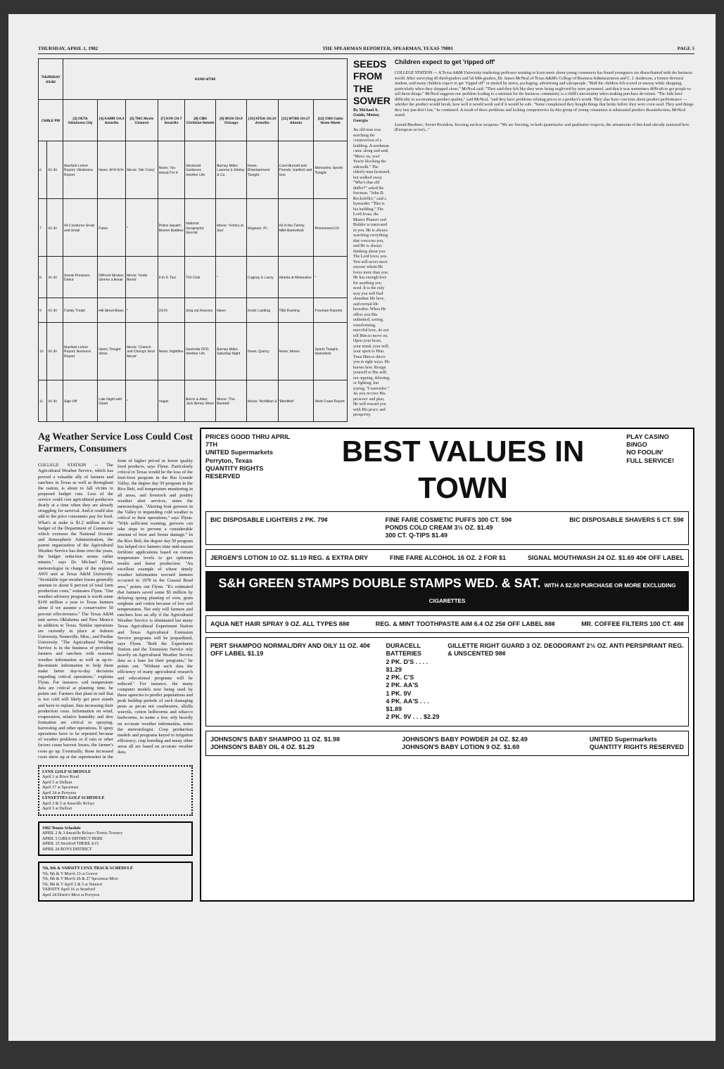THURSDAY, APRIL 1, 1982 THE SPEARMAN REPORTER, SPEARMAN, TEXAS 79081 PAGE 5
| THURSDAY 4/1/82 | | 4/1/82-4/7/82 | | | | | | | | |
| --- | --- | --- | --- | --- | --- | --- | --- | --- | --- | --- |
| CABLE PM | | [3] OETA Oklahoma City | [4] KAMR CH.4 Amarillo | [5] TMC Movie Channel | [7] KVII CH.7 Amarillo | [8] CBN Christian Netwrk | [9] WGN CH.9 Chicago | [10] KFDA CH.10 Amarillo | [11] WTBS CH.17 Atlanta | [12] CNN Cable News Ntwrk |
| 6 | 00 30 | MacNeil-Lehrer Report; Oklahoma Report | News; M*A*S*H | Movie: 'Stir Crazy' | News; You Asked For It | Weekend Gardener; Another Life | Barney Miller; Laverne & Shirley & Co. | News; Entertainment Tonight | Carol Burnett and Friends; Sanford and Son | Moneyline; Sports Tonight |
| 7 | 00 30 | All Creatures Great and Small | Fame | " | Police Squad!; Bosom Buddies | National Geographic Special | Movie: 'Victory at Sea' | Magnum, P.I. | All In the Family; NBA Basketball: | Primenews/120 |
| 8 | 00 30 | Sneak Previews; Debut | Diff'rent Strokes; Gimme a Break | Movie: 'Nude Bomb' | 9 to 5; Taxi | 700 Club | " | Cagney & Lacey | Atlanta at Milwaukee | " |
| 9 | 00 30 | Family Treats | Hill Street Blues | " | 20/20 | Sing out America | News | Knots Landing | TBS Evening | Freeman Reports |
| 10 | 00 30 | MacNeil-Lehrer Report; Business Report | News; Tonight Show | Movie: 'Cheech and Chong's Next Movie' | News; Nightline | Nashville RFD; Another Life | Barney Miller; Saturday Night | News; Quincy | News; Movie: | Sports Tonight; Newsdesk |
| 11 | 00 30 | Sign Off | Late Night with David | " | Vegas | Burns & Allen; Jack Benny Show | Movie: 'The Bastard' | Movie: 'McMillan & | 'Blindfold' | West Coast Report |
SEEDS FROM THE SOWER
By Michael A. Guido, Metter, Georgia
An old man was watching the construction of a building. A workman came along and said, "Move on, you! You're blocking the sidewalk." The elderly man hesitated, but walked away. "Who's that old duffer?" asked the foreman. "John D. Rockefeller," said a bystander. "This is his building." The Lord Jesus, the Master Planner and Builder is interested in you. He is always watching everything that concerns you, and He is always thinking about you. The Lord loves you. You will never meet anyone whom He loves more than you. He has enough love for anything you need. It is the only way you will find abundant life here, and eternal life hereafter. When He offers you His unlimited, saving, transforming, merciful love, do not tell Him to move on. Open your heart, your mind, your will, your spirit to Him. Trust Him to direct you in right ways. He knows best. Resign yourself to His will; not arguing, debating, or fighting, but saying, "I surrender." As you receive His presence and plan, He will reward you with His peace and prosperity.
Children expect to get 'ripped off'
COLLEGE STATION — A Texas A&M University marketing professor wanting to learn more about young consumers has found youngsters are disenchanted with the business world. After surveying 45 third-graders and 54 fifth-graders, Dr. James McNeal of Texas A&M's College of Business Administration and C. J. Anderson, a former doctoral student, said many children expect to get "ripped off" or misled by stores, packaging, advertising and salespeople. "Half the children felt scared or uneasy while shopping, particularly when they shopped alone," McNeal said. "They said they felt like they were being neglected by store personnel, and that it was sometimes difficult to get people to sell them things." McNeal suggests one problem leading to a mistrust for the business community is a child's uncertainty when making purchase decisions. "The kids have difficulty in ascertaining product quality," said McNeal, "and they have problems relating prices to a product's worth. They also have concerns about product performance — whether the product would break, how well it would work and if it would be safe. "Some complained they bought things that broke before they were even used. They said things they buy just don't last," he continued. A result of these problems and lacking competencies by this group of young consumers is substantial product dissatisfaction, McNeal stated.
Leonid Brezhnev, Soviet President, freezing nuclear weapons: "We are freezing, in both quantitative and qualitative respects, the armaments of this kind already stationed here (European sector)..."
Ag Weather Service Loss Could Cost Farmers, Consumers
COLLEGE STATION -- The Agricultural Weather Service, which has proved a valuable ally of farmers and ranchers in Texas as well as throughout the nation, is about to fall victim to proposed budget cuts. Loss of the service could cost agricultural producers dearly at a time when they are already struggling for survival. And it could also add to the price consumers pay for food. What's at stake is $1.2 million in the budget of the Department of Commerce which oversees the National Oceanic and Atmospheric Administration, the parent organization of the Agricultural Weather Service has done over the years, the budget reduction seems rather minute,'' says Dr. Michael Flynn, meteorologist in charge of the regional AWS unit at Texas A&M University. ''Avoidable type weather losses generally amount to about 6 percent of total farm production costs,'' estimates Flynn. ''Our weather advisory program is worth some $100 million a year to Texas farmers alone if we assume a conservative 50 percent effectiveness.'' The Texas A&M unit serves Oklahoma and New Mexico in addition to Texas. Similar operations are currently in place at Auburn University, Stoneville, Miss., and Purdue University. ''The Agricultural Weather Service is in the business of providing farmers and ranchers with seasonal weather information as well as up-to-the-minute information to help them make better day-to-day decisions regarding critical operations,'' explains Flynn. For instance, soil temperature data are critical at planting time, he points out. Farmers that plant in soil that is too cold will likely get poor stands and have to replant, thus increasing their production costs. Information on wind, evaporation, relative humidity and dew formation are critical to spraying, harvesting and other operations. If spray operations have to be repeated because of weather problems or if rain or other factors cause harvest losses, the farmer's costs go up. Eventually, those increased costs show up at the supermarket in the form of higher priced or lower quality food products, says Flynn. Particularly critical to Texas would be the loss of the fruit-frost program in the Rio Grande Valley, the degree day 50 program in the Rice Belt, soil temperature monitoring in all areas, and livestock and poultry weather alert services, notes the meteorologist. ''Alerting fruit growers in the Valley to impending cold weather is critical to their operations,'' says Flynn. ''With sufficient warning, growers can take steps to prevent a considerable amount of frost and freeze damage.'' In the Rice Belt, the degree day 50 program has helped rice farmers time mid-season fertilizer applications based on certain temperature levels to get optimum results and boost production. ''An excellent example of where timely weather information rescued farmers occurred in 1978 in the Coastal Bend area,'' points out Flynn. ''It's estimated that farmers saved some $5 million by delaying spring planting of corn, grain sorghum and cotton because of low soil temperatures. Not only will farmers and ranchers lose an ally if the Agricultural Weather Service is eliminated but many Texas Agricultural Experiment Station and Texas Agricultural Extension Service programs will be jeopardized, says Flynn. ''Both the Experiment Station and the Extension Service rely heavily on Agricultural Weather Service data as a base for their programs,'' he points out. ''Without such data the efficiency of many agricultural research and educational programs will be reduced.'' For instance, the many computer models now being used by these agencies to predict populations and peak buildup periods of such damaging pests as pecan nut casebearers, alfalfa weevils, cotton bollworms and tobacco budworms, to name a few, rely heavily on accurate weather information, notes the meteorologist. Crop production models and programs keyed to irrigation efficiency, crop breeding and many other areas all are based on accurate weather data.
LYNX GOLF SCHEDULE
April 1 at River Road
April 5 at Dalhart
April 17 at Spearman
April 24 at Perryton
LYNXETTES GOLF SCHEDULE
April 2 & 3 at Amarillo Relays
April 5 at Dalhart
1982 Tennis Schedule
APRIL 2 & 3 Amarillo Relays--Tennis Tourney
APRIL 5 GIRLS DISTRICT HERE
APRIL 15 Stratford THERE 4:15
APRIL 24 BOYS DISTRICT
7th, 8th & VARSITY LYNX TRACK SCHEDULE
7th, 8th & V March 13 at Gruver
7th, 8th & V March 26 & 27 Spearman Meet
7th, 8th & V April 2 & 3 at Stinnett
VARSITY April 16 at Stratford
April 24 District Meet at Perryton
PRICES GOOD THRU APRIL 7TH
UNITED Supermarkets
Perryton, Texas
QUANTITY RIGHTS RESERVED BEST VALUES IN TOWN PLAY CASINO BINGO
NO FOOLIN'
FULL SERVICE!
BIC DISPOSABLE LIGHTERS 2 PK. 79¢ FINE FARE COSMETIC PUFFS 300 CT. 59¢
PONDS COLD CREAM 3½ OZ. $1.49
300 CT. Q-TIPS $1.49 BIC DISPOSABLE SHAVERS 5 CT. 59¢
JERGEN'S LOTION 10 OZ. $1.19 REG. & EXTRA DRY FINE FARE ALCOHOL 16 OZ. 2 FOR $1 SIGNAL MOUTHWASH 24 OZ. $1.69 40¢ OFF LABEL
S&H GREEN STAMPS DOUBLE STAMPS WED. & SAT. WITH A $2.50 PURCHASE OR MORE EXCLUDING CIGARETTES
AQUA NET HAIR SPRAY 9 OZ. ALL TYPES 88¢ REG. & MINT TOOTHPASTE AIM 6.4 OZ 25¢ OFF LABEL 88¢ MR. COFFEE FILTERS 100 CT. 48¢
PERT SHAMPOO NORMAL/DRY AND OILY 11 OZ. 40¢ OFF LABEL $1.19 DURACELL BATTERIES
2 PK. D'S . . . . $1.29
2 PK. C'S
2 PK. AA'S
1 PK. 9V
4 PK. AA'S . . . $1.89
2 PK. 9V . . . $2.29 GILLETTE RIGHT GUARD 3 OZ. DEODORANT 2½ OZ. ANTI PERSPIRANT REG. & UNSCENTED 98¢
JOHNSON'S BABY SHAMPOO 11 OZ. $1.98
JOHNSON'S BABY OIL 4 OZ. $1.29 JOHNSON'S BABY POWDER 24 OZ. $2.49
JOHNSON'S BABY LOTION 9 OZ. $1.69 UNITED Supermarkets
QUANTITY RIGHTS RESERVED